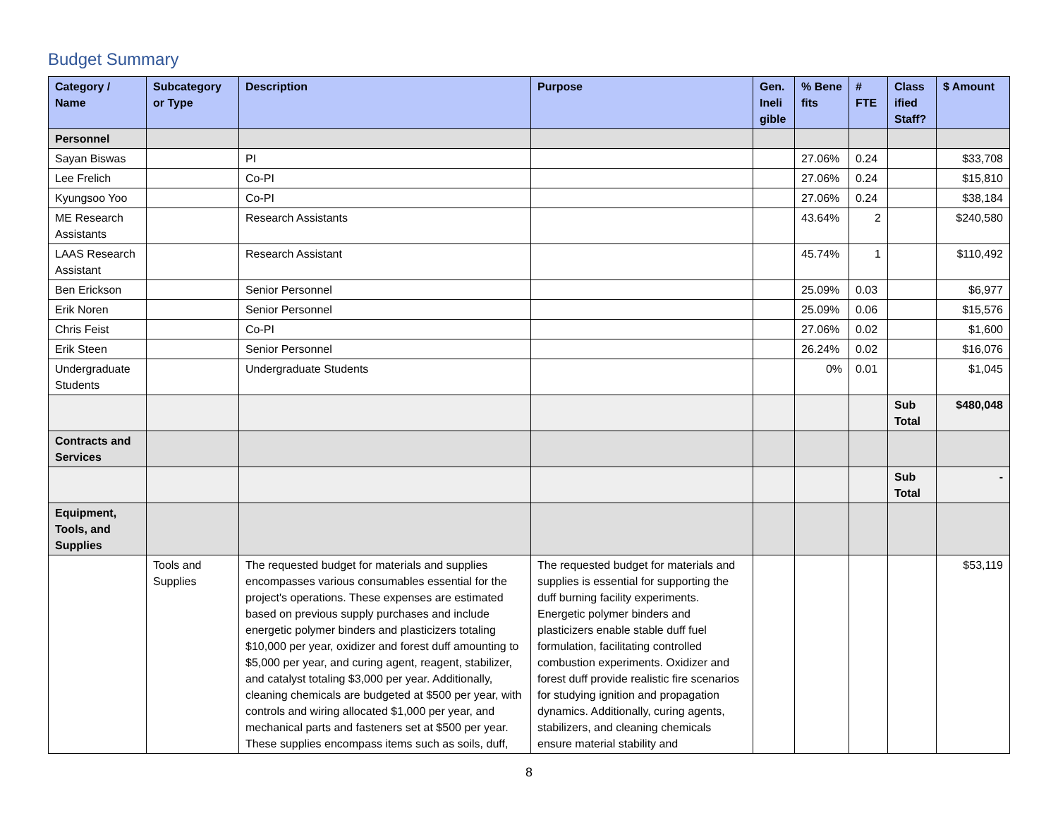Budget Summary
| Category / Name | Subcategory or Type | Description | Purpose | Gen. Ineli gible | % Bene fits | # FTE | Class ified Staff? | $ Amount |
| --- | --- | --- | --- | --- | --- | --- | --- | --- |
| Personnel | | | | | | | | |
| Sayan Biswas | | PI | | | 27.06% | 0.24 | | $33,708 |
| Lee Frelich | | Co-PI | | | 27.06% | 0.24 | | $15,810 |
| Kyungsoo Yoo | | Co-PI | | | 27.06% | 0.24 | | $38,184 |
| ME Research Assistants | | Research Assistants | | | 43.64% | 2 | | $240,580 |
| LAAS Research Assistant | | Research Assistant | | | 45.74% | 1 | | $110,492 |
| Ben Erickson | | Senior Personnel | | | 25.09% | 0.03 | | $6,977 |
| Erik Noren | | Senior Personnel | | | 25.09% | 0.06 | | $15,576 |
| Chris Feist | | Co-PI | | | 27.06% | 0.02 | | $1,600 |
| Erik Steen | | Senior Personnel | | | 26.24% | 0.02 | | $16,076 |
| Undergraduate Students | | Undergraduate Students | | | 0% | 0.01 | | $1,045 |
| | | | | | | | Sub Total | $480,048 |
| Contracts and Services | | | | | | | | |
| | | | | | | | Sub Total | - |
| Equipment, Tools, and Supplies | | | | | | | | |
| | Tools and Supplies | The requested budget for materials and supplies encompasses various consumables essential for the project's operations. These expenses are estimated based on previous supply purchases and include energetic polymer binders and plasticizers totaling $10,000 per year, oxidizer and forest duff amounting to $5,000 per year, and curing agent, reagent, stabilizer, and catalyst totaling $3,000 per year. Additionally, cleaning chemicals are budgeted at $500 per year, with controls and wiring allocated $1,000 per year, and mechanical parts and fasteners set at $500 per year. These supplies encompass items such as soils, duff, | The requested budget for materials and supplies is essential for supporting the duff burning facility experiments. Energetic polymer binders and plasticizers enable stable duff fuel formulation, facilitating controlled combustion experiments. Oxidizer and forest duff provide realistic fire scenarios for studying ignition and propagation dynamics. Additionally, curing agents, stabilizers, and cleaning chemicals ensure material stability and | | | | | $53,119 |
8